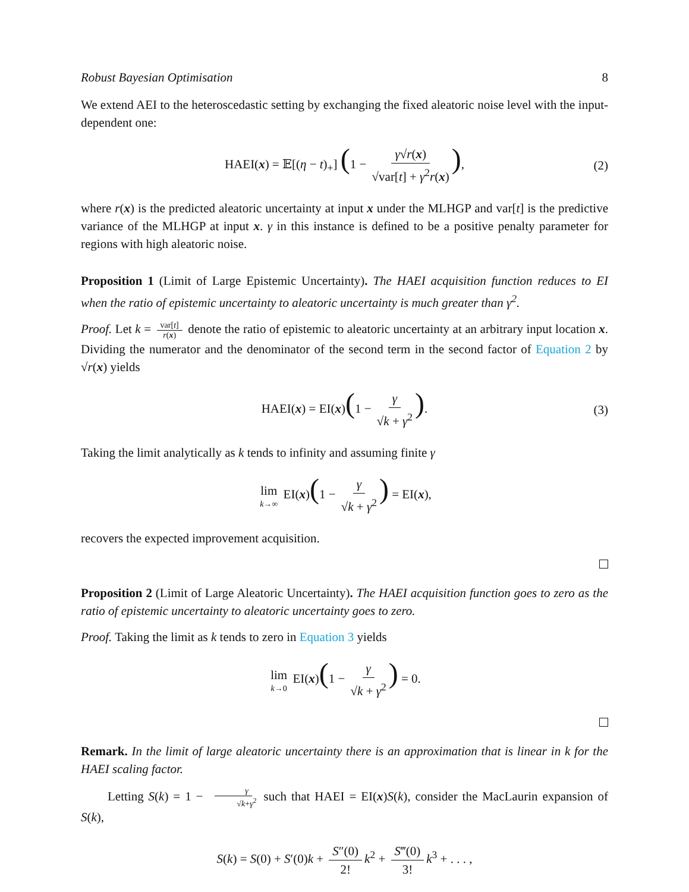Robust Bayesian Optimisation 8
We extend AEI to the heteroscedastic setting by exchanging the fixed aleatoric noise level with the input-dependent one:
HAEI(x) = 𝔼[(η − t)<sub>+</sub>] (1 − γ√r(x) √var[t] + γ<sup>2</sup>r(x)), (2)
where r(x) is the predicted aleatoric uncertainty at input x under the MLHGP and var[t] is the predictive variance of the MLHGP at input x. γ in this instance is defined to be a positive penalty parameter for regions with high aleatoric noise.
Proposition 1 (Limit of Large Epistemic Uncertainty). The HAEI acquisition function reduces to EI when the ratio of epistemic uncertainty to aleatoric uncertainty is much greater than γ<sup>2</sup>.
Proof. Let k = var[t] r(x) denote the ratio of epistemic to aleatoric uncertainty at an arbitrary input location x. Dividing the numerator and the denominator of the second term in the second factor of Equation 2 by √r(x) yields
HAEI(x) = EI(x)(1 − γ √k + γ<sup>2</sup>). (3)
Taking the limit analytically as k tends to infinity and assuming finite γ
lim k→∞ EI(x)(1 − γ √k + γ<sup>2</sup>) = EI(x),
recovers the expected improvement acquisition.
Proposition 2 (Limit of Large Aleatoric Uncertainty). The HAEI acquisition function goes to zero as the ratio of epistemic uncertainty to aleatoric uncertainty goes to zero.
Proof. Taking the limit as k tends to zero in Equation 3 yields
lim k→0 EI(x)(1 − γ √k + γ<sup>2</sup>) = 0.
Remark. In the limit of large aleatoric uncertainty there is an approximation that is linear in k for the HAEI scaling factor.
Letting S(k) = 1 − γ √k+γ<sup>2</sup> such that HAEI = EI(x)S(k), consider the MacLaurin expansion of S(k),
S(k) = S(0) + S′(0)k + S″(0) 2! k<sup>2</sup> + S‴(0) 3! k<sup>3</sup> + . . . ,